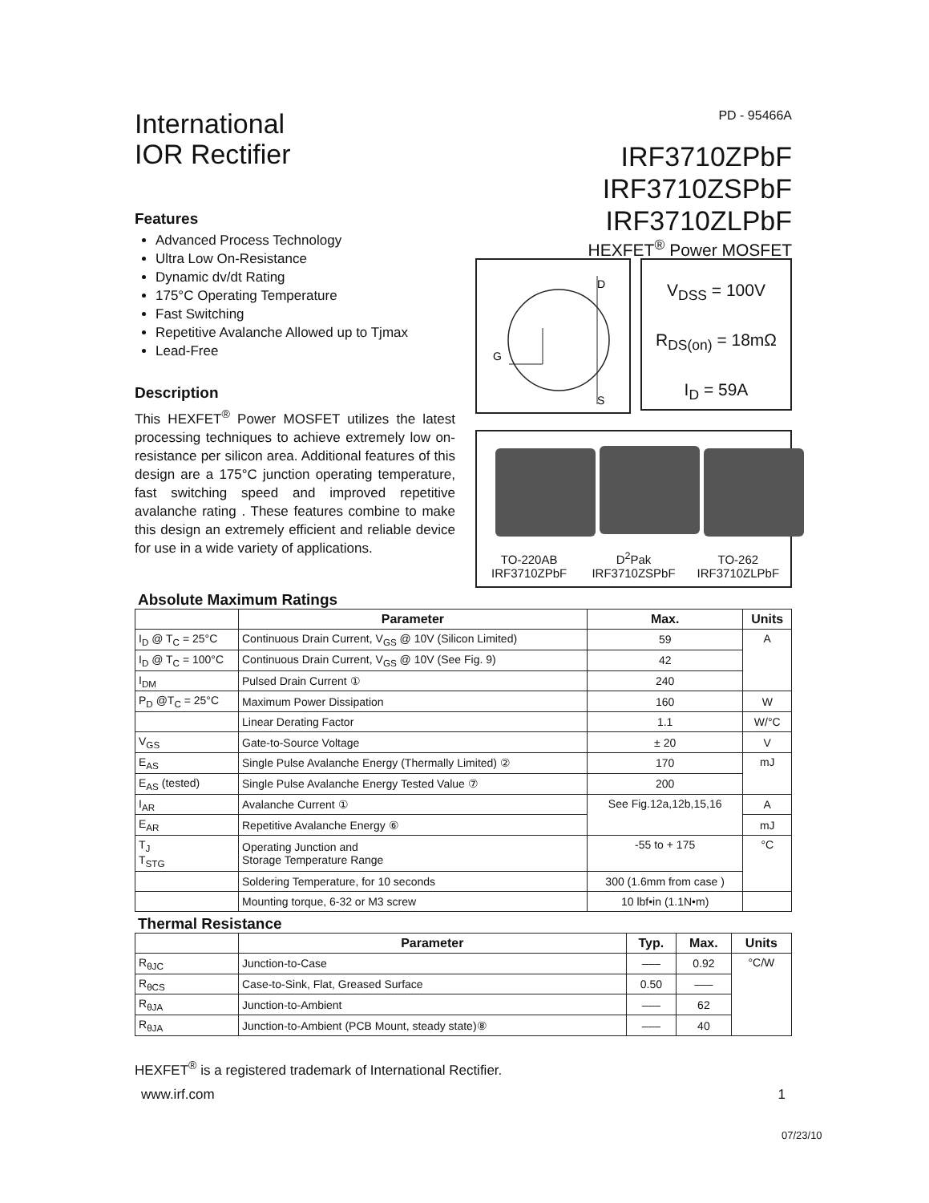International
IOR Rectifier
PD - 95466A
IRF3710ZPbF
IRF3710ZSPbF
IRF3710ZLPbF
HEXFET<sup>®</sup> Power MOSFET
Features
Advanced Process Technology
Ultra Low On-Resistance
Dynamic dv/dt Rating
175°C Operating Temperature
Fast Switching
Repetitive Avalanche Allowed up to Tjmax
Lead-Free
Description
This HEXFET<sup>®</sup> Power MOSFET utilizes the latest processing techniques to achieve extremely low on-resistance per silicon area. Additional features of this design are a 175°C junction operating temperature, fast switching speed and improved repetitive avalanche rating . These features combine to make this design an extremely efficient and reliable device for use in a wide variety of applications.
D
G
S
V<sub>DSS</sub> = 100V
R<sub>DS(on)</sub> = 18mΩ
I<sub>D</sub> = 59A
TO-220AB
IRF3710ZPbF
D<sup>2</sup>Pak
IRF3710ZSPbF
TO-262
IRF3710ZLPbF
Absolute Maximum Ratings
| | Parameter | Max. | Units |
| --- | --- | --- | --- |
| I<sub>D</sub> @ T<sub>C</sub> = 25°C | Continuous Drain Current, V<sub>GS</sub> @ 10V (Silicon Limited) | 59 | A |
| I<sub>D</sub> @ T<sub>C</sub> = 100°C | Continuous Drain Current, V<sub>GS</sub> @ 10V (See Fig. 9) | 42 | |
| I<sub>DM</sub> | Pulsed Drain Current ① | 240 | |
| P<sub>D</sub> @T<sub>C</sub> = 25°C | Maximum Power Dissipation | 160 | W |
| | Linear Derating Factor | 1.1 | W/°C |
| V<sub>GS</sub> | Gate-to-Source Voltage | ± 20 | V |
| E<sub>AS</sub> | Single Pulse Avalanche Energy (Thermally Limited) ② | 170 | mJ |
| E<sub>AS</sub> (tested) | Single Pulse Avalanche Energy Tested Value ⑦ | 200 | |
| I<sub>AR</sub> | Avalanche Current ① | See Fig.12a,12b,15,16 | A |
| E<sub>AR</sub> | Repetitive Avalanche Energy ⑥ | | mJ |
| T<sub>J</sub> T<sub>STG</sub> | Operating Junction and Storage Temperature Range | -55 to + 175 | °C |
| | Soldering Temperature, for 10 seconds | 300 (1.6mm from case ) | |
| | Mounting torque, 6-32 or M3 screw | 10 lbf•in (1.1N•m) | |
Thermal Resistance
| | Parameter | Typ. | Max. | Units |
| --- | --- | --- | --- | --- |
| R<sub>θJC</sub> | Junction-to-Case | ––– | 0.92 | °C/W |
| R<sub>θCS</sub> | Case-to-Sink, Flat, Greased Surface | 0.50 | ––– | |
| R<sub>θJA</sub> | Junction-to-Ambient | ––– | 62 | |
| R<sub>θJA</sub> | Junction-to-Ambient (PCB Mount, steady state)⑧ | ––– | 40 | |
HEXFET<sup>®</sup> is a registered trademark of International Rectifier.
www.irf.com 1
07/23/10